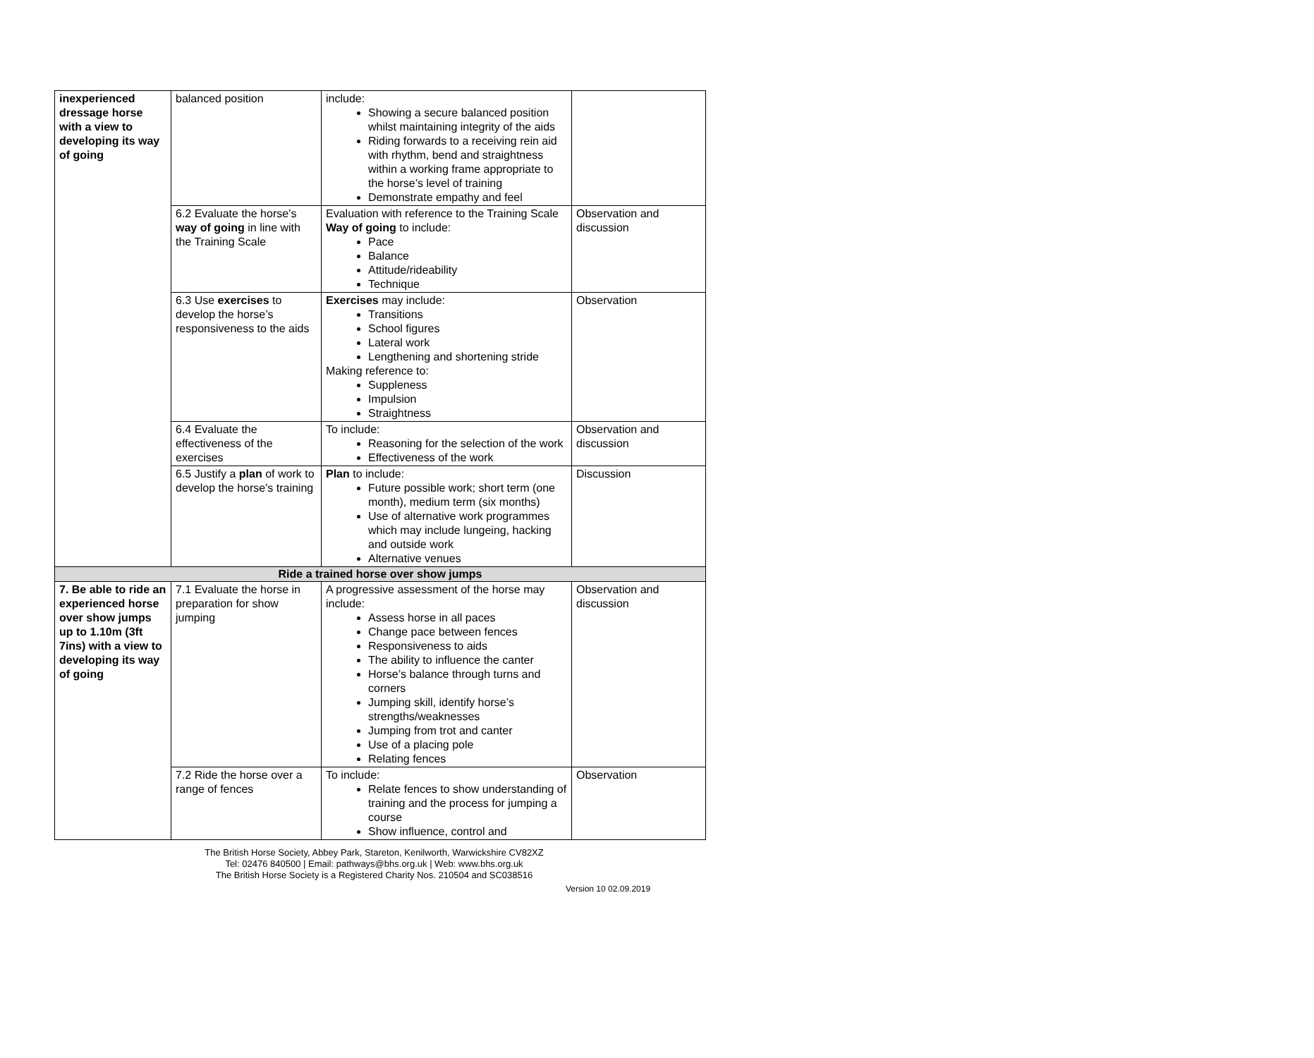| inexperienced dressage horse with a view to developing its way of going | balanced position | include: Showing a secure balanced position whilst maintaining integrity of the aids Riding forwards to a receiving rein aid with rhythm, bend and straightness within a working frame appropriate to the horse’s level of training Demonstrate empathy and feel | |
| | 6.2 Evaluate the horse’s way of going in line with the Training Scale | Evaluation with reference to the Training Scale Way of going to include: Pace Balance Attitude/rideability Technique | Observation and discussion |
| | 6.3 Use exercises to develop the horse’s responsiveness to the aids | Exercises may include: Transitions School figures Lateral work Lengthening and shortening stride Making reference to: Suppleness Impulsion Straightness | Observation |
| | 6.4 Evaluate the effectiveness of the exercises | To include: Reasoning for the selection of the work Effectiveness of the work | Observation and discussion |
| | 6.5 Justify a plan of work to develop the horse's training | Plan to include: Future possible work; short term (one month), medium term (six months) Use of alternative work programmes which may include lungeing, hacking and outside work Alternative venues | Discussion |
| Ride a trained horse over show jumps | | | |
| 7. Be able to ride an experienced horse over show jumps up to 1.10m (3ft 7ins) with a view to developing its way of going | 7.1 Evaluate the horse in preparation for show jumping | A progressive assessment of the horse may include: Assess horse in all paces Change pace between fences Responsiveness to aids The ability to influence the canter Horse’s balance through turns and corners Jumping skill, identify horse’s strengths/weaknesses Jumping from trot and canter Use of a placing pole Relating fences | Observation and discussion |
| | 7.2 Ride the horse over a range of fences | To include: Relate fences to show understanding of training and the process for jumping a course Show influence, control and | Observation |
The British Horse Society, Abbey Park, Stareton, Kenilworth, Warwickshire CV82XZ
Tel: 02476 840500 | Email: pathways@bhs.org.uk | Web: www.bhs.org.uk
The British Horse Society is a Registered Charity Nos. 210504 and SC038516
Version 10 02.09.2019